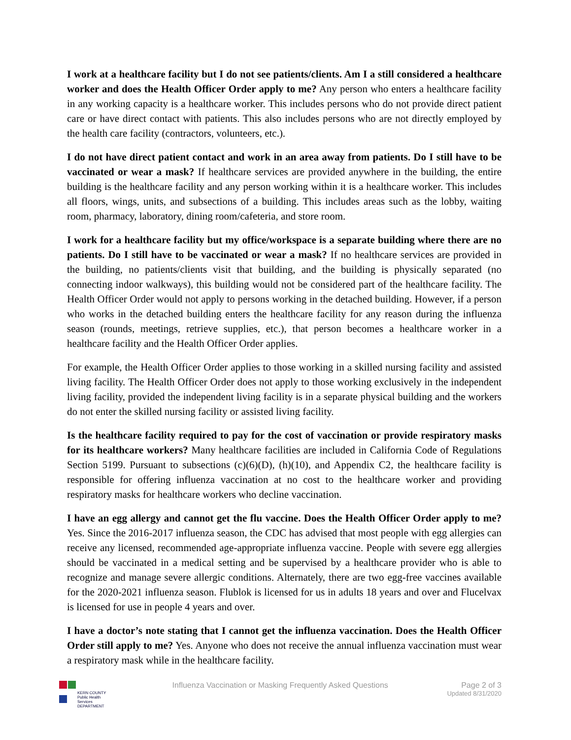I work at a healthcare facility but I do not see patients/clients. Am I a still considered a healthcare worker and does the Health Officer Order apply to me? Any person who enters a healthcare facility in any working capacity is a healthcare worker. This includes persons who do not provide direct patient care or have direct contact with patients. This also includes persons who are not directly employed by the health care facility (contractors, volunteers, etc.).
I do not have direct patient contact and work in an area away from patients. Do I still have to be vaccinated or wear a mask? If healthcare services are provided anywhere in the building, the entire building is the healthcare facility and any person working within it is a healthcare worker. This includes all floors, wings, units, and subsections of a building. This includes areas such as the lobby, waiting room, pharmacy, laboratory, dining room/cafeteria, and store room.
I work for a healthcare facility but my office/workspace is a separate building where there are no patients. Do I still have to be vaccinated or wear a mask? If no healthcare services are provided in the building, no patients/clients visit that building, and the building is physically separated (no connecting indoor walkways), this building would not be considered part of the healthcare facility. The Health Officer Order would not apply to persons working in the detached building. However, if a person who works in the detached building enters the healthcare facility for any reason during the influenza season (rounds, meetings, retrieve supplies, etc.), that person becomes a healthcare worker in a healthcare facility and the Health Officer Order applies.
For example, the Health Officer Order applies to those working in a skilled nursing facility and assisted living facility. The Health Officer Order does not apply to those working exclusively in the independent living facility, provided the independent living facility is in a separate physical building and the workers do not enter the skilled nursing facility or assisted living facility.
Is the healthcare facility required to pay for the cost of vaccination or provide respiratory masks for its healthcare workers? Many healthcare facilities are included in California Code of Regulations Section 5199. Pursuant to subsections (c)(6)(D), (h)(10), and Appendix C2, the healthcare facility is responsible for offering influenza vaccination at no cost to the healthcare worker and providing respiratory masks for healthcare workers who decline vaccination.
I have an egg allergy and cannot get the flu vaccine. Does the Health Officer Order apply to me? Yes. Since the 2016-2017 influenza season, the CDC has advised that most people with egg allergies can receive any licensed, recommended age-appropriate influenza vaccine. People with severe egg allergies should be vaccinated in a medical setting and be supervised by a healthcare provider who is able to recognize and manage severe allergic conditions. Alternately, there are two egg-free vaccines available for the 2020-2021 influenza season. Flublok is licensed for us in adults 18 years and over and Flucelvax is licensed for use in people 4 years and over.
I have a doctor’s note stating that I cannot get the influenza vaccination. Does the Health Officer Order still apply to me? Yes. Anyone who does not receive the annual influenza vaccination must wear a respiratory mask while in the healthcare facility.
KERN COUNTY
Public Health Services
DEPARTMENT
Influenza Vaccination or Masking Frequently Asked Questions
Page 2 of 3
Updated 8/31/2020